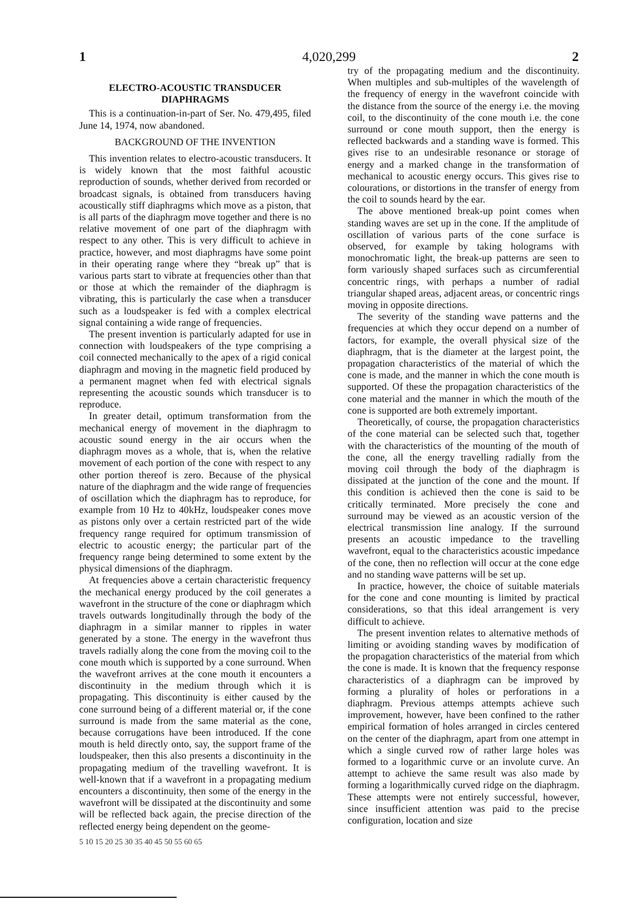1 4,020,299 2
ELECTRO-ACOUSTIC TRANSDUCER DIAPHRAGMS
This is a continuation-in-part of Ser. No. 479,495, filed June 14, 1974, now abandoned.
BACKGROUND OF THE INVENTION
This invention relates to electro-acoustic transducers. It is widely known that the most faithful acoustic reproduction of sounds, whether derived from recorded or broadcast signals, is obtained from transducers having acoustically stiff diaphragms which move as a piston, that is all parts of the diaphragm move together and there is no relative movement of one part of the diaphragm with respect to any other. This is very difficult to achieve in practice, however, and most diaphragms have some point in their operating range where they “break up” that is various parts start to vibrate at frequencies other than that or those at which the remainder of the diaphragm is vibrating, this is particularly the case when a transducer such as a loudspeaker is fed with a complex electrical signal containing a wide range of frequencies.
The present invention is particularly adapted for use in connection with loudspeakers of the type comprising a coil connected mechanically to the apex of a rigid conical diaphragm and moving in the magnetic field produced by a permanent magnet when fed with electrical signals representing the acoustic sounds which transducer is to reproduce.
In greater detail, optimum transformation from the mechanical energy of movement in the diaphragm to acoustic sound energy in the air occurs when the diaphragm moves as a whole, that is, when the relative movement of each portion of the cone with respect to any other portion thereof is zero. Because of the physical nature of the diaphragm and the wide range of frequencies of oscillation which the diaphragm has to reproduce, for example from 10 Hz to 40kHz, loudspeaker cones move as pistons only over a certain restricted part of the wide frequency range required for optimum transmission of electric to acoustic energy; the particular part of the frequency range being determined to some extent by the physical dimensions of the diaphragm.
At frequencies above a certain characteristic frequency the mechanical energy produced by the coil generates a wavefront in the structure of the cone or diaphragm which travels outwards longitudinally through the body of the diaphragm in a similar manner to ripples in water generated by a stone. The energy in the wavefront thus travels radially along the cone from the moving coil to the cone mouth which is supported by a cone surround. When the wavefront arrives at the cone mouth it encounters a discontinuity in the medium through which it is propagating. This discontinuity is either caused by the cone surround being of a different material or, if the cone surround is made from the same material as the cone, because corrugations have been introduced. If the cone mouth is held directly onto, say, the support frame of the loudspeaker, then this also presents a discontinuity in the propagating medium of the travelling wavefront. It is well-known that if a wavefront in a propagating medium encounters a discontinuity, then some of the energy in the wavefront will be dissipated at the discontinuity and some will be reflected back again, the precise direction of the reflected energy being dependent on the geome-
try of the propagating medium and the discontinuity. When multiples and sub-multiples of the wavelength of the frequency of energy in the wavefront coincide with the distance from the source of the energy i.e. the moving coil, to the discontinuity of the cone mouth i.e. the cone surround or cone mouth support, then the energy is reflected backwards and a standing wave is formed. This gives rise to an undesirable resonance or storage of energy and a marked change in the transformation of mechanical to acoustic energy occurs. This gives rise to colourations, or distortions in the transfer of energy from the coil to sounds heard by the ear.
The above mentioned break-up point comes when standing waves are set up in the cone. If the amplitude of oscillation of various parts of the cone surface is observed, for example by taking holograms with monochromatic light, the break-up patterns are seen to form variously shaped surfaces such as circumferential concentric rings, with perhaps a number of radial triangular shaped areas, adjacent areas, or concentric rings moving in opposite directions.
The severity of the standing wave patterns and the frequencies at which they occur depend on a number of factors, for example, the overall physical size of the diaphragm, that is the diameter at the largest point, the propagation characteristics of the material of which the cone is made, and the manner in which the cone mouth is supported. Of these the propagation characteristics of the cone material and the manner in which the mouth of the cone is supported are both extremely important.
Theoretically, of course, the propagation characteristics of the cone material can be selected such that, together with the characteristics of the mounting of the mouth of the cone, all the energy travelling radially from the moving coil through the body of the diaphragm is dissipated at the junction of the cone and the mount. If this condition is achieved then the cone is said to be critically terminated. More precisely the cone and surround may be viewed as an acoustic version of the electrical transmission line analogy. If the surround presents an acoustic impedance to the travelling wavefront, equal to the characteristics acoustic impedance of the cone, then no reflection will occur at the cone edge and no standing wave patterns will be set up.
In practice, however, the choice of suitable materials for the cone and cone mounting is limited by practical considerations, so that this ideal arrangement is very difficult to achieve.
The present invention relates to alternative methods of limiting or avoiding standing waves by modification of the propagation characteristics of the material from which the cone is made. It is known that the frequency response characteristics of a diaphragm can be improved by forming a plurality of holes or perforations in a diaphragm. Previous attemps attempts achieve such improvement, however, have been confined to the rather empirical formation of holes arranged in circles centered on the center of the diaphragm, apart from one attempt in which a single curved row of rather large holes was formed to a logarithmic curve or an involute curve. An attempt to achieve the same result was also made by forming a logarithmically curved ridge on the diaphragm. These attempts were not entirely successful, however, since insufficient attention was paid to the precise configuration, location and size
5 10 15 20 25 30 35 40 45 50 55 60 65